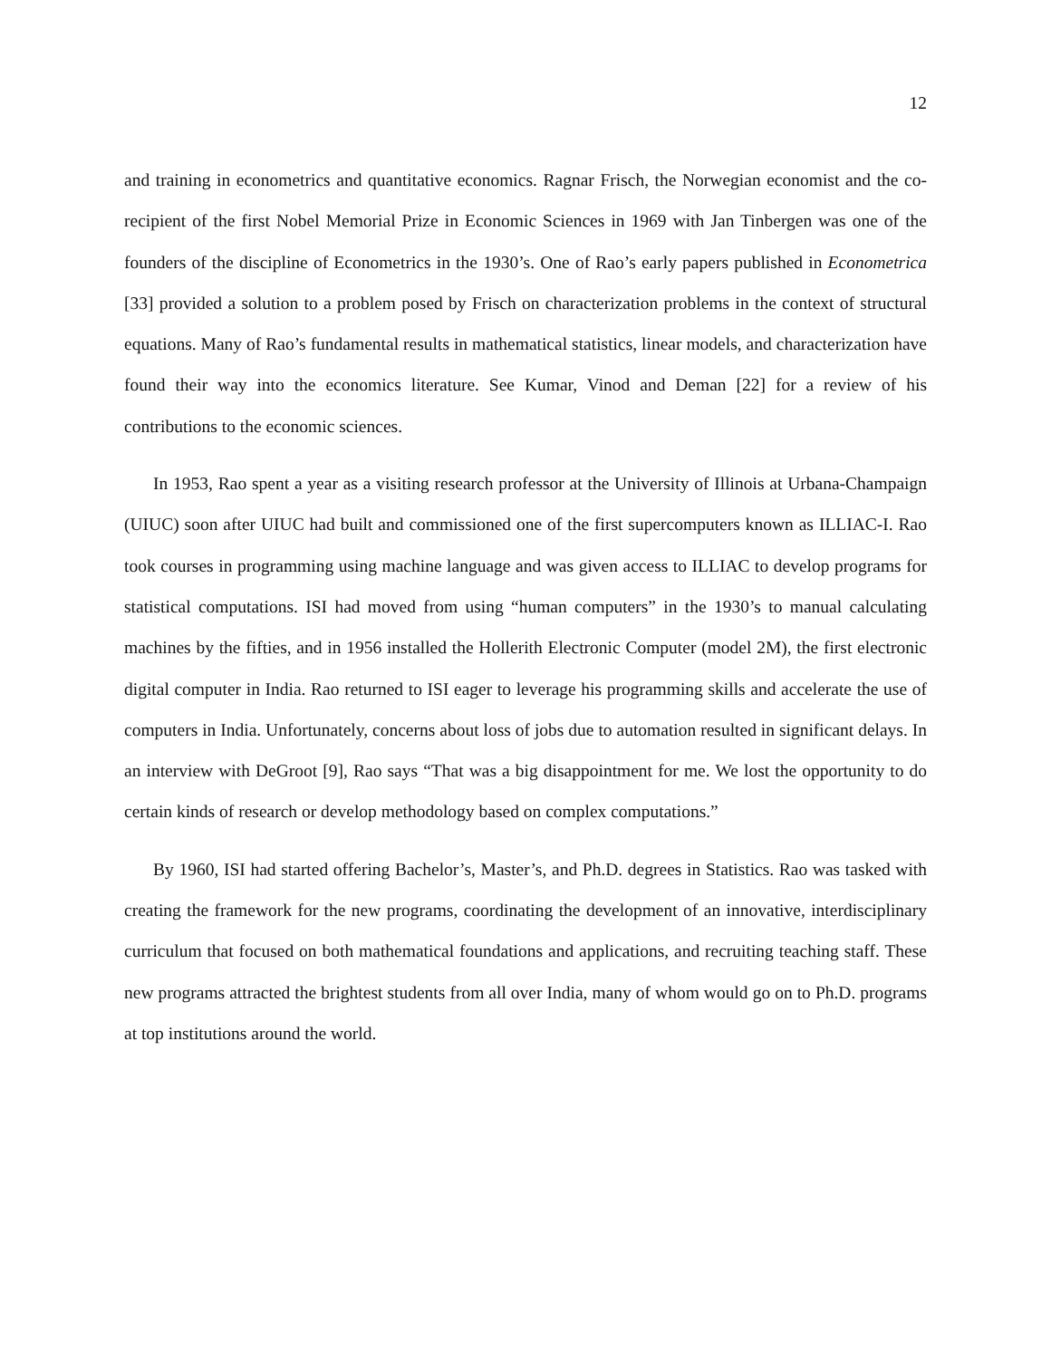12
and training in econometrics and quantitative economics. Ragnar Frisch, the Norwegian economist and the co-recipient of the first Nobel Memorial Prize in Economic Sciences in 1969 with Jan Tinbergen was one of the founders of the discipline of Econometrics in the 1930’s. One of Rao’s early papers published in Econometrica [33] provided a solution to a problem posed by Frisch on characterization problems in the context of structural equations. Many of Rao’s fundamental results in mathematical statistics, linear models, and characterization have found their way into the economics literature. See Kumar, Vinod and Deman [22] for a review of his contributions to the economic sciences.
In 1953, Rao spent a year as a visiting research professor at the University of Illinois at Urbana-Champaign (UIUC) soon after UIUC had built and commissioned one of the first supercomputers known as ILLIAC-I. Rao took courses in programming using machine language and was given access to ILLIAC to develop programs for statistical computations. ISI had moved from using “human computers” in the 1930’s to manual calculating machines by the fifties, and in 1956 installed the Hollerith Electronic Computer (model 2M), the first electronic digital computer in India. Rao returned to ISI eager to leverage his programming skills and accelerate the use of computers in India. Unfortunately, concerns about loss of jobs due to automation resulted in significant delays. In an interview with DeGroot [9], Rao says “That was a big disappointment for me. We lost the opportunity to do certain kinds of research or develop methodology based on complex computations.”
By 1960, ISI had started offering Bachelor’s, Master’s, and Ph.D. degrees in Statistics. Rao was tasked with creating the framework for the new programs, coordinating the development of an innovative, interdisciplinary curriculum that focused on both mathematical foundations and applications, and recruiting teaching staff. These new programs attracted the brightest students from all over India, many of whom would go on to Ph.D. programs at top institutions around the world.